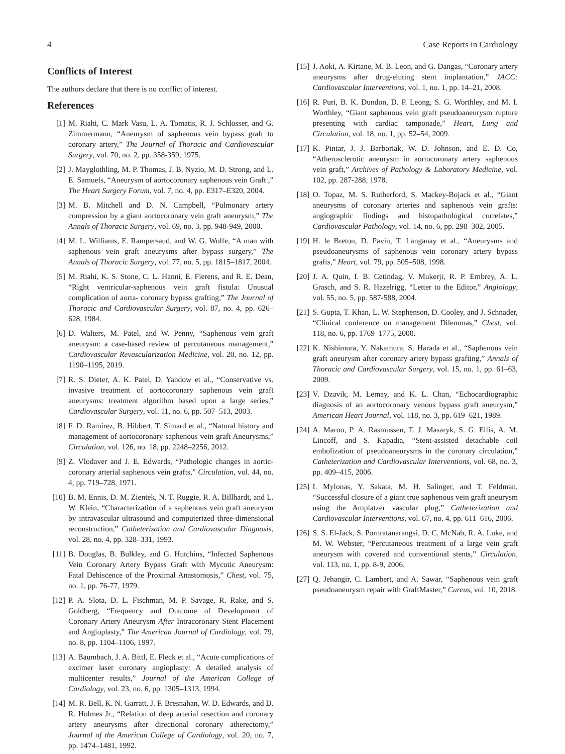4 Case Reports in Cardiology
Conflicts of Interest
The authors declare that there is no conflict of interest.
References
[1] M. Riahi, C. Mark Vasu, L. A. Tomatis, R. J. Schlosser, and G. Zimmermann, “Aneurysm of saphenous vein bypass graft to coronary artery,” The Journal of Thoracic and Cardiovascular Surgery, vol. 70, no. 2, pp. 358-359, 1975.
[2] J. Mayglothling, M. P. Thomas, J. B. Nyzio, M. D. Strong, and L. E. Samuels, “Aneurysm of aortocoronary saphenous vein Graft:,” The Heart Surgery Forum, vol. 7, no. 4, pp. E317–E320, 2004.
[3] M. B. Mitchell and D. N. Campbell, “Pulmonary artery compression by a giant aortocoronary vein graft aneurysm,” The Annals of Thoracic Surgery, vol. 69, no. 3, pp. 948-949, 2000.
[4] M. L. Williams, E. Rampersaud, and W. G. Wolfe, “A man with saphenous vein graft aneurysms after bypass surgery,” The Annals of Thoracic Surgery, vol. 77, no. 5, pp. 1815–1817, 2004.
[5] M. Riahi, K. S. Stone, C. L. Hanni, E. Fierens, and R. E. Dean, “Right ventricular-saphenous vein graft fistula: Unusual complication of aorta- coronary bypass grafting,” The Journal of Thoracic and Cardiovascular Surgery, vol. 87, no. 4, pp. 626–628, 1984.
[6] D. Walters, M. Patel, and W. Penny, “Saphenous vein graft aneurysm: a case-based review of percutaneous management,” Cardiovascular Revascularization Medicine, vol. 20, no. 12, pp. 1190–1195, 2019.
[7] R. S. Dieter, A. K. Patel, D. Yandow et al., “Conservative vs. invasive treatment of aortocoronary saphenous vein graft aneurysms: treatment algorithm based upon a large series,” Cardiovascular Surgery, vol. 11, no. 6, pp. 507–513, 2003.
[8] F. D. Ramirez, B. Hibbert, T. Simard et al., “Natural history and management of aortocoronary saphenous vein graft Aneurysms,” Circulation, vol. 126, no. 18, pp. 2248–2256, 2012.
[9] Z. Vlodaver and J. E. Edwards, “Pathologic changes in aortic-coronary arterial saphenous vein grafts,” Circulation, vol. 44, no. 4, pp. 719–728, 1971.
[10] B. M. Ennis, D. M. Zientek, N. T. Ruggie, R. A. Billhardt, and L. W. Klein, “Characterization of a saphenous vein graft aneurysm by intravascular ultrasound and computerized three-dimensional reconstruction,” Catheterization and Cardiovascular Diagnosis, vol. 28, no. 4, pp. 328–331, 1993.
[11] B. Douglas, B. Bulkley, and G. Hutchins, “Infected Saphenous Vein Coronary Artery Bypass Graft with Mycotic Aneurysm: Fatal Dehiscence of the Proximal Anastomosis,” Chest, vol. 75, no. 1, pp. 76-77, 1979.
[12] P. A. Slota, D. L. Fischman, M. P. Savage, R. Rake, and S. Goldberg, “Frequency and Outcome of Development of Coronary Artery Aneurysm After Intracoronary Stent Placement and Angioplasty,” The American Journal of Cardiology, vol. 79, no. 8, pp. 1104–1106, 1997.
[13] A. Baumbach, J. A. Bittl, E. Fleck et al., “Acute complications of excimer laser coronary angioplasty: A detailed analysis of multicenter results,” Journal of the American College of Cardiology, vol. 23, no. 6, pp. 1305–1313, 1994.
[14] M. R. Bell, K. N. Garratt, J. F. Bresnahan, W. D. Edwards, and D. R. Holmes Jr., “Relation of deep arterial resection and coronary artery aneurysms after directional coronary atherectomy,” Journal of the American College of Cardiology, vol. 20, no. 7, pp. 1474–1481, 1992.
[15] J. Aoki, A. Kirtane, M. B. Leon, and G. Dangas, “Coronary artery aneurysms after drug-eluting stent implantation,” JACC: Cardiovascular Interventions, vol. 1, no. 1, pp. 14–21, 2008.
[16] R. Puri, B. K. Dundon, D. P. Leong, S. G. Worthley, and M. I. Worthley, “Giant saphenous vein graft pseudoaneurysm rupture presenting with cardiac tamponade,” Heart, Lung and Circulation, vol. 18, no. 1, pp. 52–54, 2009.
[17] K. Pintar, J. J. Barboriak, W. D. Johnson, and E. D. Co, “Atherosclerotic aneurysm in aortocoronary artery saphenous vein graft,” Archives of Pathology & Laboratory Medicine, vol. 102, pp. 287-288, 1978.
[18] O. Topaz, M. S. Rutherford, S. Mackey-Bojack et al., “Giant aneurysms of coronary arteries and saphenous vein grafts: angiographic findings and histopathological correlates,” Cardiovascular Pathology, vol. 14, no. 6, pp. 298–302, 2005.
[19] H. le Breton, D. Pavin, T. Langanay et al., “Aneurysms and pseudoaneurysms of saphenous vein coronary artery bypass grafts,” Heart, vol. 79, pp. 505–508, 1998.
[20] J. A. Quin, I. B. Cetindag, V. Mukerji, R. P. Embrey, A. L. Grasch, and S. R. Hazelrigg, “Letter to the Editor,” Angiology, vol. 55, no. 5, pp. 587-588, 2004.
[21] S. Gupta, T. Khan, L. W. Stephenson, D. Cooley, and J. Schnader, “Clinical conference on management Dilemmas,” Chest, vol. 118, no. 6, pp. 1769–1775, 2000.
[22] K. Nishimura, Y. Nakamura, S. Harada et al., “Saphenous vein graft aneurysm after coronary artery bypass grafting,” Annals of Thoracic and Cardiovascular Surgery, vol. 15, no. 1, pp. 61–63, 2009.
[23] V. Dzavik, M. Lemay, and K. L. Chan, “Echocardiographic diagnosis of an aortocoronary venous bypass graft aneurysm,” American Heart Journal, vol. 118, no. 3, pp. 619–621, 1989.
[24] A. Maroo, P. A. Rasmussen, T. J. Masaryk, S. G. Ellis, A. M. Lincoff, and S. Kapadia, “Stent-assisted detachable coil embolization of pseudoaneurysms in the coronary circulation,” Catheterization and Cardiovascular Interventions, vol. 68, no. 3, pp. 409–415, 2006.
[25] I. Mylonas, Y. Sakata, M. H. Salinger, and T. Feldman, “Successful closure of a giant true saphenous vein graft aneurysm using the Amplatzer vascular plug,” Catheterization and Cardiovascular Interventions, vol. 67, no. 4, pp. 611–616, 2006.
[26] S. S. El-Jack, S. Pornratanarangsi, D. C. McNab, R. A. Luke, and M. W. Webster, “Percutaneous treatment of a large vein graft aneurysm with covered and conventional stents,” Circulation, vol. 113, no. 1, pp. 8-9, 2006.
[27] Q. Jehangir, C. Lambert, and A. Sawar, “Saphenous vein graft pseudoaneurysm repair with GraftMaster,” Cureus, vol. 10, 2018.